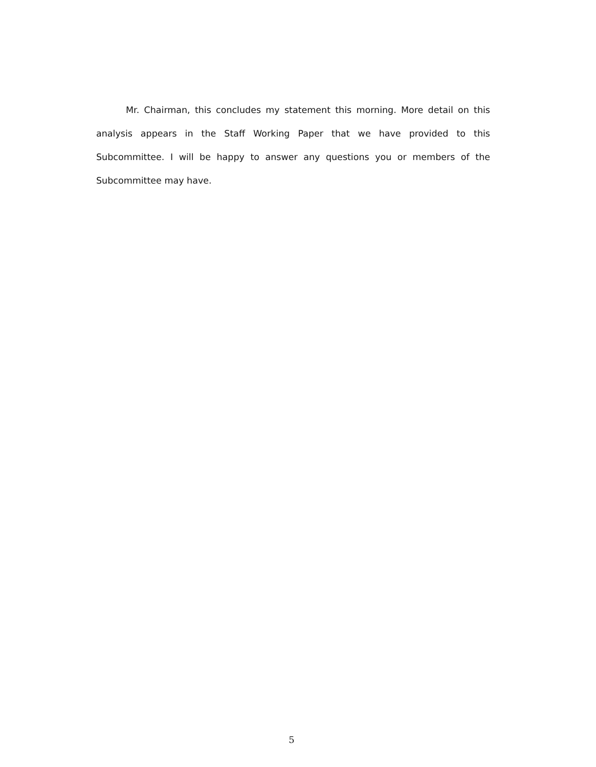Mr. Chairman, this concludes my statement this morning. More detail on this analysis appears in the Staff Working Paper that we have provided to this Subcommittee. I will be happy to answer any questions you or members of the Subcommittee may have.
5